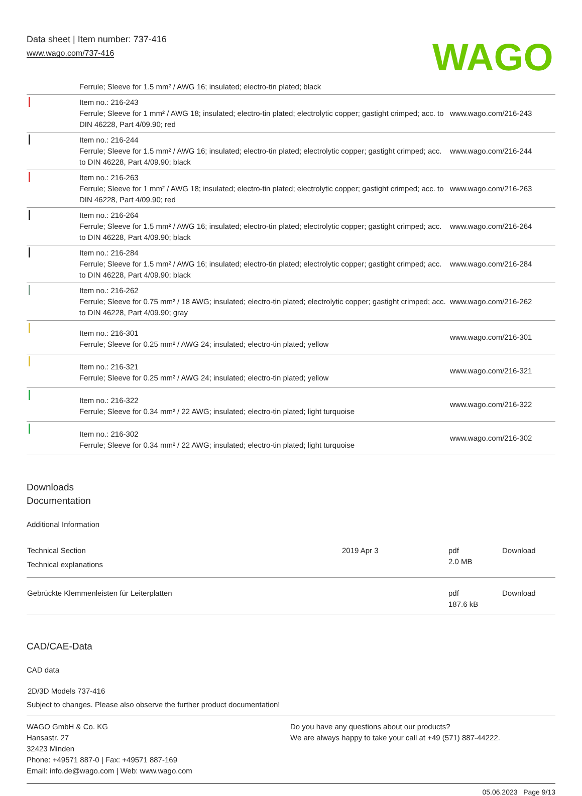Data sheet | Item number: 737-416
www.wago.com/737-416
WAGO
| | Ferrule; Sleeve for 1.5 mm² / AWG 16; insulated; electro-tin plated; black | |
| | Item no.: 216-243 Ferrule; Sleeve for 1 mm² / AWG 18; insulated; electro-tin plated; electrolytic copper; gastight crimped; acc. to DIN 46228, Part 4/09.90; red | www.wago.com/216-243 |
| | Item no.: 216-244 Ferrule; Sleeve for 1.5 mm² / AWG 16; insulated; electro-tin plated; electrolytic copper; gastight crimped; acc. to DIN 46228, Part 4/09.90; black | www.wago.com/216-244 |
| | Item no.: 216-263 Ferrule; Sleeve for 1 mm² / AWG 18; insulated; electro-tin plated; electrolytic copper; gastight crimped; acc. to DIN 46228, Part 4/09.90; red | www.wago.com/216-263 |
| | Item no.: 216-264 Ferrule; Sleeve for 1.5 mm² / AWG 16; insulated; electro-tin plated; electrolytic copper; gastight crimped; acc. to DIN 46228, Part 4/09.90; black | www.wago.com/216-264 |
| | Item no.: 216-284 Ferrule; Sleeve for 1.5 mm² / AWG 16; insulated; electro-tin plated; electrolytic copper; gastight crimped; acc. to DIN 46228, Part 4/09.90; black | www.wago.com/216-284 |
| | Item no.: 216-262 Ferrule; Sleeve for 0.75 mm² / 18 AWG; insulated; electro-tin plated; electrolytic copper; gastight crimped; acc. to DIN 46228, Part 4/09.90; gray | www.wago.com/216-262 |
| | Item no.: 216-301 Ferrule; Sleeve for 0.25 mm² / AWG 24; insulated; electro-tin plated; yellow | www.wago.com/216-301 |
| | Item no.: 216-321 Ferrule; Sleeve for 0.25 mm² / AWG 24; insulated; electro-tin plated; yellow | www.wago.com/216-321 |
| | Item no.: 216-322 Ferrule; Sleeve for 0.34 mm² / 22 AWG; insulated; electro-tin plated; light turquoise | www.wago.com/216-322 |
| | Item no.: 216-302 Ferrule; Sleeve for 0.34 mm² / 22 AWG; insulated; electro-tin plated; light turquoise | www.wago.com/216-302 |
Downloads
Documentation
Additional Information
| Technical Section Technical explanations | 2019 Apr 3 | pdf 2.0 MB | Download |
| Gebrückte Klemmenleisten für Leiterplatten | | pdf 187.6 kB | Download |
CAD/CAE-Data
CAD data
2D/3D Models 737-416
Subject to changes. Please also observe the further product documentation!
WAGO GmbH & Co. KG
Hansastr. 27
32423 Minden
Phone: +49571 887-0 | Fax: +49571 887-169
Email: info.de@wago.com | Web: www.wago.com
Do you have any questions about our products?
We are always happy to take your call at +49 (571) 887-44222.
05.06.2023 Page 9/13